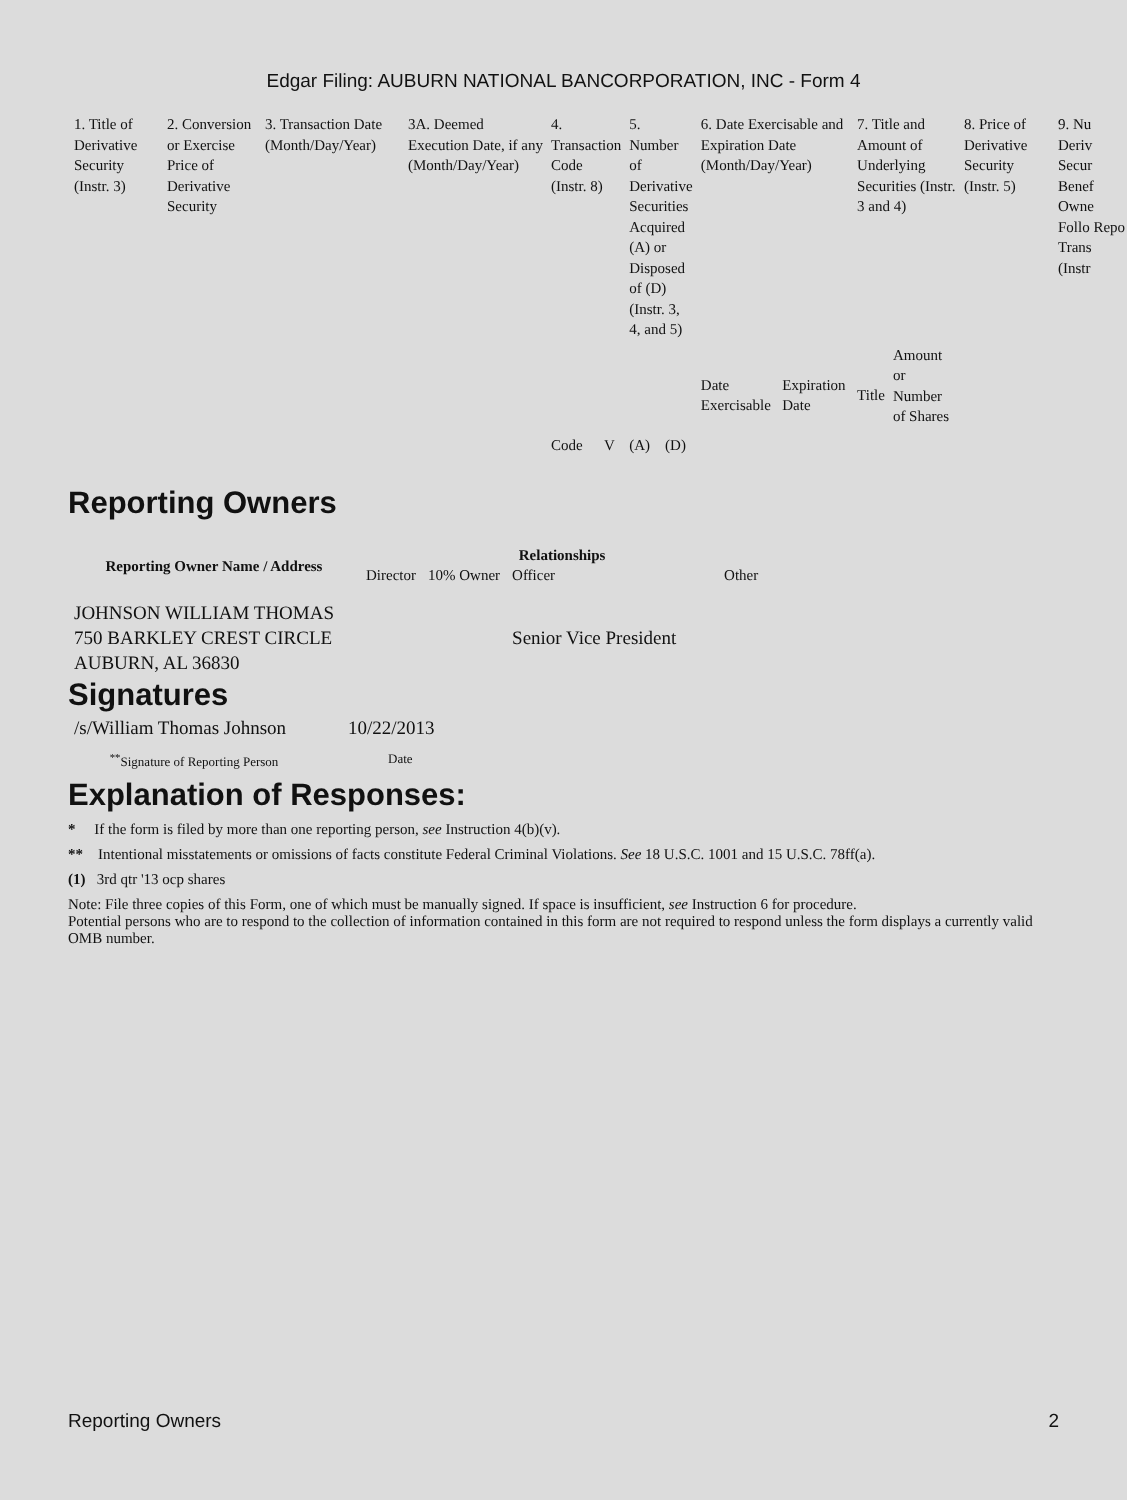Edgar Filing: AUBURN NATIONAL BANCORPORATION, INC - Form 4
| 1. Title of Derivative Security (Instr. 3) | 2. Conversion or Exercise Price of Derivative Security | 3. Transaction Date (Month/Day/Year) | 3A. Deemed Execution Date, if any (Month/Day/Year) | 4. Transaction Code (Instr. 8) | | 5. Number of Derivative Securities Acquired (A) or Disposed of (D) (Instr. 3, 4, and 5) | | 6. Date Exercisable and Expiration Date (Month/Day/Year) | | 7. Title and Amount of Underlying Securities (Instr. 3 and 4) | | 8. Price of Derivative Security (Instr. 5) | 9. Nu Deriv Secur Benef Owne Follo Repo Trans (Instr |
| | | | | Code | V | (A) | (D) | Date Exercisable | Expiration Date | Title | Amount or Number of Shares | | |
Reporting Owners
| Reporting Owner Name / Address | Relationships | | | |
| --- | --- | --- | --- | --- |
| | Director | 10% Owner | Officer | Other |
| JOHNSON WILLIAM THOMAS 750 BARKLEY CREST CIRCLE AUBURN, AL 36830 | | | Senior Vice President | |
Signatures
| /s/William Thomas Johnson | 10/22/2013 |
| <sup>**</sup> Signature of Reporting Person | Date |
Explanation of Responses:
* If the form is filed by more than one reporting person, see Instruction 4(b)(v).
** Intentional misstatements or omissions of facts constitute Federal Criminal Violations. See 18 U.S.C. 1001 and 15 U.S.C. 78ff(a).
(1) 3rd qtr '13 ocp shares
Note: File three copies of this Form, one of which must be manually signed. If space is insufficient, see Instruction 6 for procedure.
Potential persons who are to respond to the collection of information contained in this form are not required to respond unless the form displays a currently valid OMB number.
Reporting Owners 2